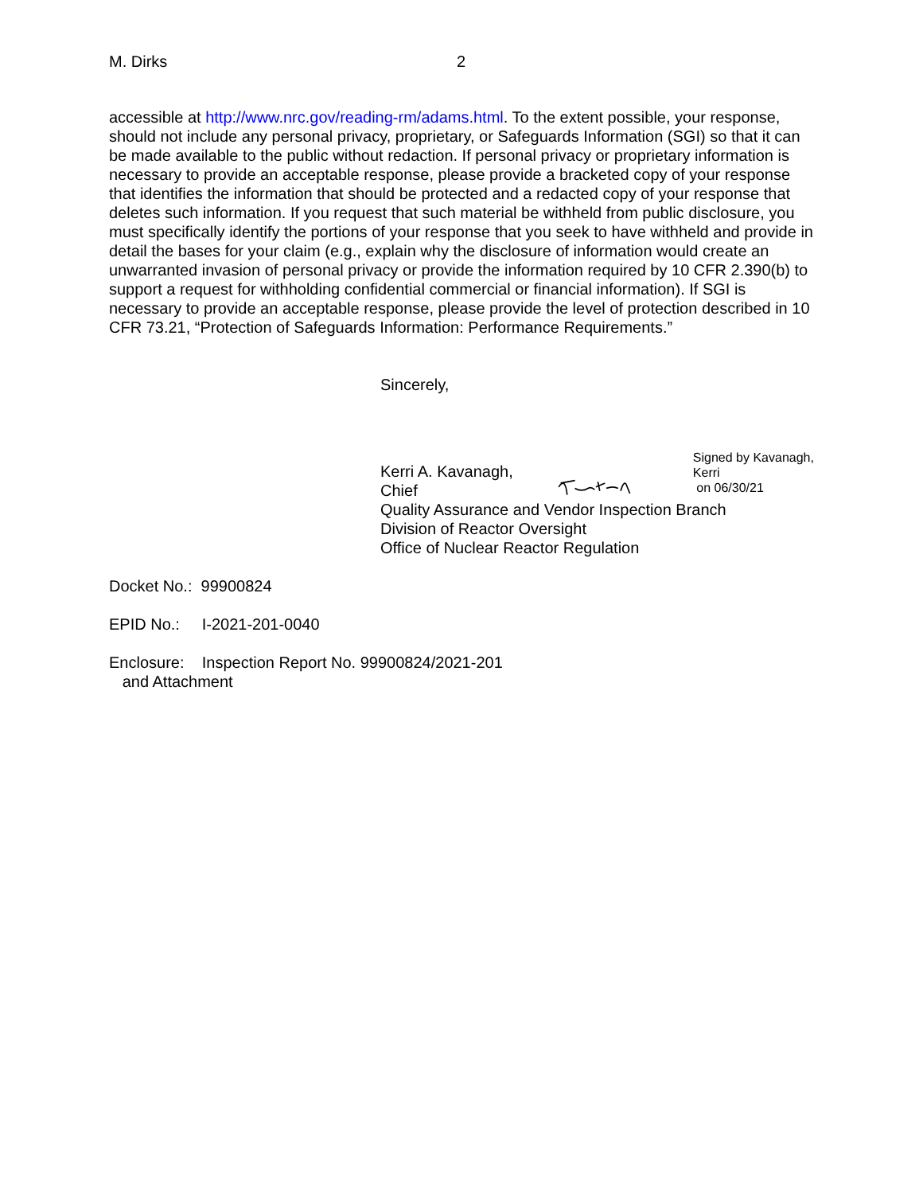M. Dirks 2
accessible at http://www.nrc.gov/reading-rm/adams.html. To the extent possible, your response, should not include any personal privacy, proprietary, or Safeguards Information (SGI) so that it can be made available to the public without redaction. If personal privacy or proprietary information is necessary to provide an acceptable response, please provide a bracketed copy of your response that identifies the information that should be protected and a redacted copy of your response that deletes such information. If you request that such material be withheld from public disclosure, you must specifically identify the portions of your response that you seek to have withheld and provide in detail the bases for your claim (e.g., explain why the disclosure of information would create an unwarranted invasion of personal privacy or provide the information required by 10 CFR 2.390(b) to support a request for withholding confidential commercial or financial information). If SGI is necessary to provide an acceptable response, please provide the level of protection described in 10 CFR 73.21, “Protection of Safeguards Information: Performance Requirements.”
Sincerely,
Kerri A. Kavanagh, Chief
Signed by Kavanagh, Kerri
on 06/30/21
Quality Assurance and Vendor Inspection Branch
Division of Reactor Oversight
Office of Nuclear Reactor Regulation
Docket No.: 99900824
EPID No.: I-2021-201-0040
Enclosure: Inspection Report No. 99900824/2021-201
and Attachment